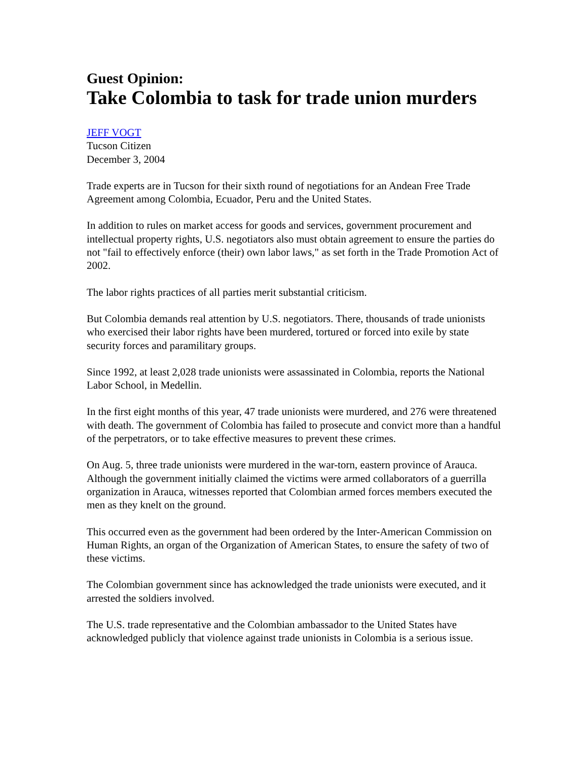Guest Opinion:
Take Colombia to task for trade union murders
JEFF VOGT
Tucson Citizen
December 3, 2004
Trade experts are in Tucson for their sixth round of negotiations for an Andean Free Trade Agreement among Colombia, Ecuador, Peru and the United States.
In addition to rules on market access for goods and services, government procurement and intellectual property rights, U.S. negotiators also must obtain agreement to ensure the parties do not "fail to effectively enforce (their) own labor laws," as set forth in the Trade Promotion Act of 2002.
The labor rights practices of all parties merit substantial criticism.
But Colombia demands real attention by U.S. negotiators. There, thousands of trade unionists who exercised their labor rights have been murdered, tortured or forced into exile by state security forces and paramilitary groups.
Since 1992, at least 2,028 trade unionists were assassinated in Colombia, reports the National Labor School, in Medellin.
In the first eight months of this year, 47 trade unionists were murdered, and 276 were threatened with death. The government of Colombia has failed to prosecute and convict more than a handful of the perpetrators, or to take effective measures to prevent these crimes.
On Aug. 5, three trade unionists were murdered in the war-torn, eastern province of Arauca. Although the government initially claimed the victims were armed collaborators of a guerrilla organization in Arauca, witnesses reported that Colombian armed forces members executed the men as they knelt on the ground.
This occurred even as the government had been ordered by the Inter-American Commission on Human Rights, an organ of the Organization of American States, to ensure the safety of two of these victims.
The Colombian government since has acknowledged the trade unionists were executed, and it arrested the soldiers involved.
The U.S. trade representative and the Colombian ambassador to the United States have acknowledged publicly that violence against trade unionists in Colombia is a serious issue.